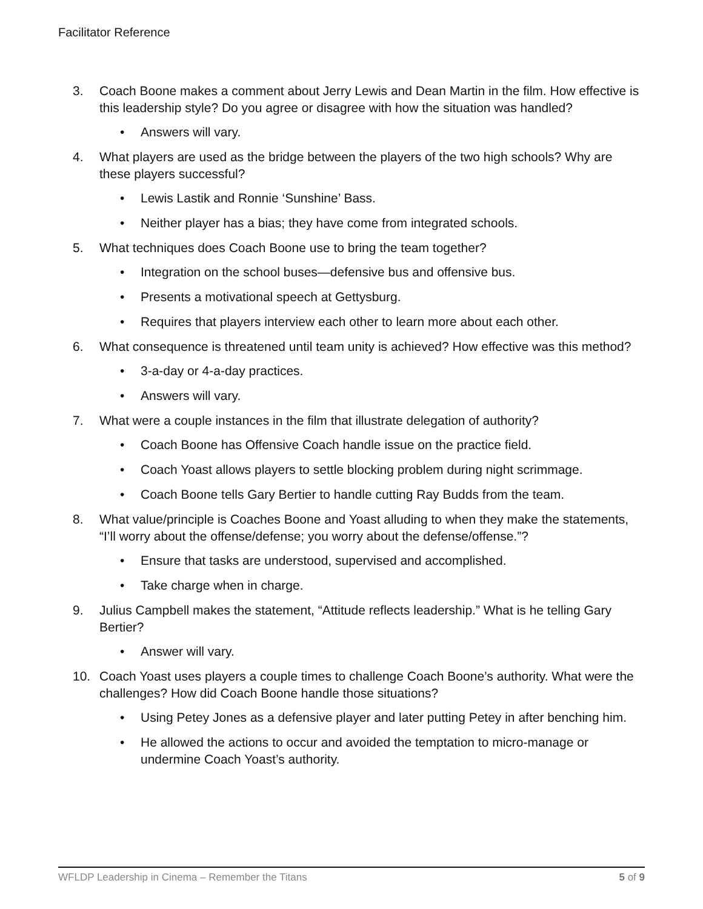Facilitator Reference
3. Coach Boone makes a comment about Jerry Lewis and Dean Martin in the film. How effective is this leadership style? Do you agree or disagree with how the situation was handled?
• Answers will vary.
4. What players are used as the bridge between the players of the two high schools? Why are these players successful?
• Lewis Lastik and Ronnie ‘Sunshine’ Bass.
• Neither player has a bias; they have come from integrated schools.
5. What techniques does Coach Boone use to bring the team together?
• Integration on the school buses—defensive bus and offensive bus.
• Presents a motivational speech at Gettysburg.
• Requires that players interview each other to learn more about each other.
6. What consequence is threatened until team unity is achieved? How effective was this method?
• 3-a-day or 4-a-day practices.
• Answers will vary.
7. What were a couple instances in the film that illustrate delegation of authority?
• Coach Boone has Offensive Coach handle issue on the practice field.
• Coach Yoast allows players to settle blocking problem during night scrimmage.
• Coach Boone tells Gary Bertier to handle cutting Ray Budds from the team.
8. What value/principle is Coaches Boone and Yoast alluding to when they make the statements, “I’ll worry about the offense/defense; you worry about the defense/offense.”?
• Ensure that tasks are understood, supervised and accomplished.
• Take charge when in charge.
9. Julius Campbell makes the statement, “Attitude reflects leadership.” What is he telling Gary Bertier?
• Answer will vary.
10. Coach Yoast uses players a couple times to challenge Coach Boone’s authority. What were the challenges? How did Coach Boone handle those situations?
• Using Petey Jones as a defensive player and later putting Petey in after benching him.
• He allowed the actions to occur and avoided the temptation to micro-manage or undermine Coach Yoast’s authority.
WFLDP Leadership in Cinema – Remember the Titans 5 of 9